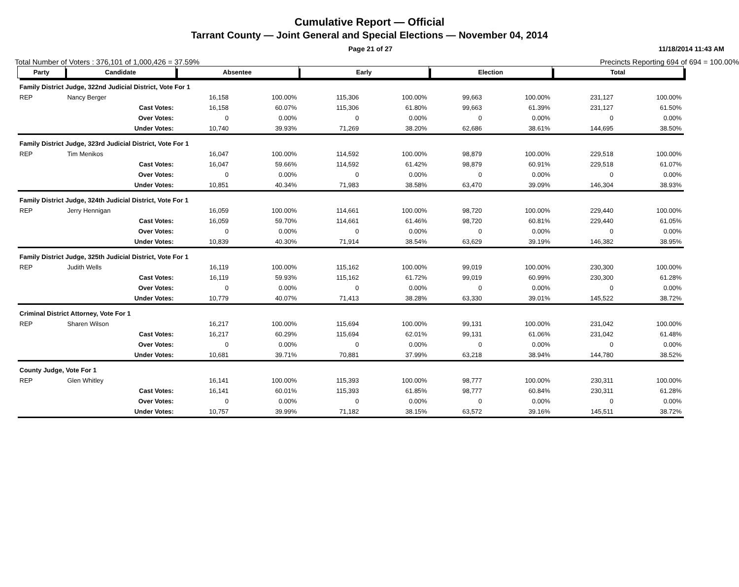Cumulative Report — Official
Tarrant County — Joint General and Special Elections — November 04, 2014
Page 21 of 27 11/18/2014 11:43 AM
Total Number of Voters : 376,101 of 1,000,426 = 37.59% Precincts Reporting 694 of 694 = 100.00%
| Party | Candidate | | Absentee | | Early | | Election | | Total | |
| --- | --- | --- | --- | --- | --- | --- | --- | --- | --- | --- |
| Family District Judge, 322nd Judicial District, Vote For 1 | | | | | | | | | | |
| REP | Nancy Berger | | 16,158 | 100.00% | 115,306 | 100.00% | 99,663 | 100.00% | 231,127 | 100.00% |
| | | Cast Votes: | 16,158 | 60.07% | 115,306 | 61.80% | 99,663 | 61.39% | 231,127 | 61.50% |
| | | Over Votes: | 0 | 0.00% | 0 | 0.00% | 0 | 0.00% | 0 | 0.00% |
| | | Under Votes: | 10,740 | 39.93% | 71,269 | 38.20% | 62,686 | 38.61% | 144,695 | 38.50% |
| Family District Judge, 323rd Judicial District, Vote For 1 | | | | | | | | | | |
| REP | Tim Menikos | | 16,047 | 100.00% | 114,592 | 100.00% | 98,879 | 100.00% | 229,518 | 100.00% |
| | | Cast Votes: | 16,047 | 59.66% | 114,592 | 61.42% | 98,879 | 60.91% | 229,518 | 61.07% |
| | | Over Votes: | 0 | 0.00% | 0 | 0.00% | 0 | 0.00% | 0 | 0.00% |
| | | Under Votes: | 10,851 | 40.34% | 71,983 | 38.58% | 63,470 | 39.09% | 146,304 | 38.93% |
| Family District Judge, 324th Judicial District, Vote For 1 | | | | | | | | | | |
| REP | Jerry Hennigan | | 16,059 | 100.00% | 114,661 | 100.00% | 98,720 | 100.00% | 229,440 | 100.00% |
| | | Cast Votes: | 16,059 | 59.70% | 114,661 | 61.46% | 98,720 | 60.81% | 229,440 | 61.05% |
| | | Over Votes: | 0 | 0.00% | 0 | 0.00% | 0 | 0.00% | 0 | 0.00% |
| | | Under Votes: | 10,839 | 40.30% | 71,914 | 38.54% | 63,629 | 39.19% | 146,382 | 38.95% |
| Family District Judge, 325th Judicial District, Vote For 1 | | | | | | | | | | |
| REP | Judith Wells | | 16,119 | 100.00% | 115,162 | 100.00% | 99,019 | 100.00% | 230,300 | 100.00% |
| | | Cast Votes: | 16,119 | 59.93% | 115,162 | 61.72% | 99,019 | 60.99% | 230,300 | 61.28% |
| | | Over Votes: | 0 | 0.00% | 0 | 0.00% | 0 | 0.00% | 0 | 0.00% |
| | | Under Votes: | 10,779 | 40.07% | 71,413 | 38.28% | 63,330 | 39.01% | 145,522 | 38.72% |
| Criminal District Attorney, Vote For 1 | | | | | | | | | | |
| REP | Sharen Wilson | | 16,217 | 100.00% | 115,694 | 100.00% | 99,131 | 100.00% | 231,042 | 100.00% |
| | | Cast Votes: | 16,217 | 60.29% | 115,694 | 62.01% | 99,131 | 61.06% | 231,042 | 61.48% |
| | | Over Votes: | 0 | 0.00% | 0 | 0.00% | 0 | 0.00% | 0 | 0.00% |
| | | Under Votes: | 10,681 | 39.71% | 70,881 | 37.99% | 63,218 | 38.94% | 144,780 | 38.52% |
| County Judge, Vote For 1 | | | | | | | | | | |
| REP | Glen Whitley | | 16,141 | 100.00% | 115,393 | 100.00% | 98,777 | 100.00% | 230,311 | 100.00% |
| | | Cast Votes: | 16,141 | 60.01% | 115,393 | 61.85% | 98,777 | 60.84% | 230,311 | 61.28% |
| | | Over Votes: | 0 | 0.00% | 0 | 0.00% | 0 | 0.00% | 0 | 0.00% |
| | | Under Votes: | 10,757 | 39.99% | 71,182 | 38.15% | 63,572 | 39.16% | 145,511 | 38.72% |